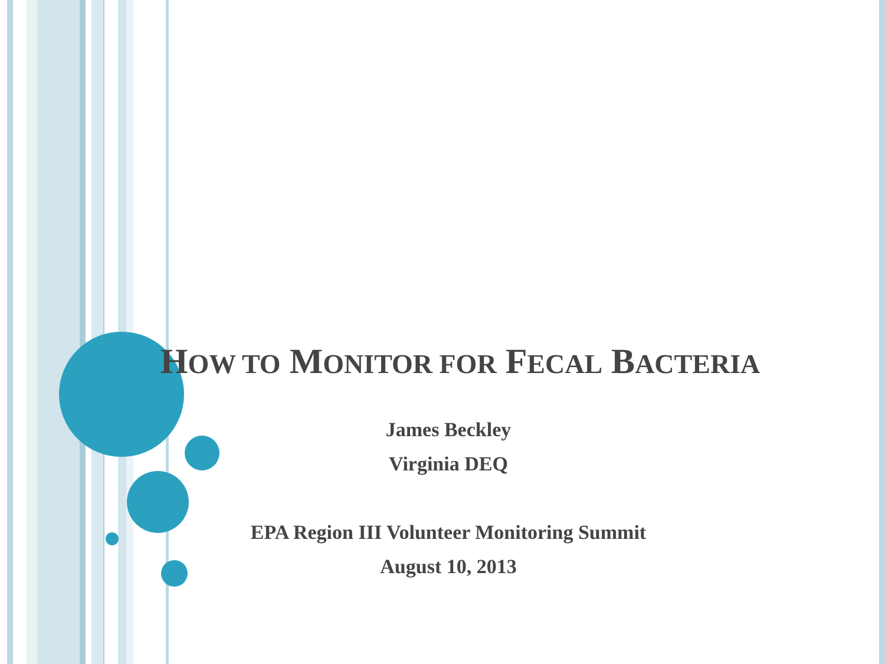HOW TO MONITOR FOR FECAL BACTERIA
James Beckley
Virginia DEQ
EPA Region III Volunteer Monitoring Summit
August 10, 2013